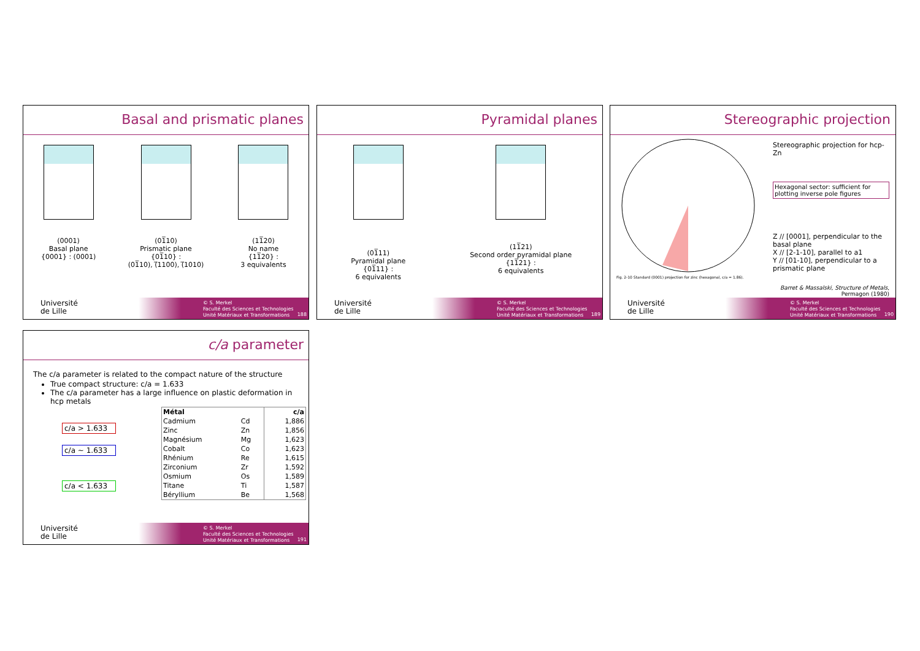Basal and prismatic planes
(0001)
Basal plane
{0001} : (0001)
(01̅10)
Prismatic plane
{01̅10} :
(01̅10), (̅1100), (̅1010)
(11̅20)
No name
{11̅20} :
3 equivalents
Université
de Lille
© S. Merkel
Faculté des Sciences et Technologies
Unité Matériaux et Transformations
188
Pyramidal planes
(01̅11)
Pyramidal plane
{01̅11} :
6 equivalents
(11̅21)
Second order pyramidal plane
{11̅21} :
6 equivalents
Université
de Lille
© S. Merkel
Faculté des Sciences et Technologies
Unité Matériaux et Transformations
189
Stereographic projection
Fig. 2-10 Standard (0001) projection for zinc (hexagonal, c/a = 1.86).
Stereographic projection for hcp-Zn
Hexagonal sector: sufficient for plotting inverse pole figures
Z // [0001], perpendicular to the basal plane
X // [2-1-10], parallel to a1
Y // [01-10], perpendicular to a prismatic plane
Barret & Massalski, Structure of Metals,
Permagon (1980)
Université
de Lille
© S. Merkel
Faculté des Sciences et Technologies
Unité Matériaux et Transformations
190
c/a parameter
The c/a parameter is related to the compact nature of the structure
True compact structure: c/a = 1.633
The c/a parameter has a large influence on plastic deformation in hcp metals
c/a > 1.633
c/a ~ 1.633
c/a < 1.633
| Métal | | c/a |
| --- | --- | --- |
| Cadmium | Cd | 1,886 |
| Zinc | Zn | 1,856 |
| Magnésium | Mg | 1,623 |
| Cobalt | Co | 1,623 |
| Rhénium | Re | 1,615 |
| Zirconium | Zr | 1,592 |
| Osmium | Os | 1,589 |
| Titane | Ti | 1,587 |
| Béryllium | Be | 1,568 |
Université
de Lille
© S. Merkel
Faculté des Sciences et Technologies
Unité Matériaux et Transformations
191